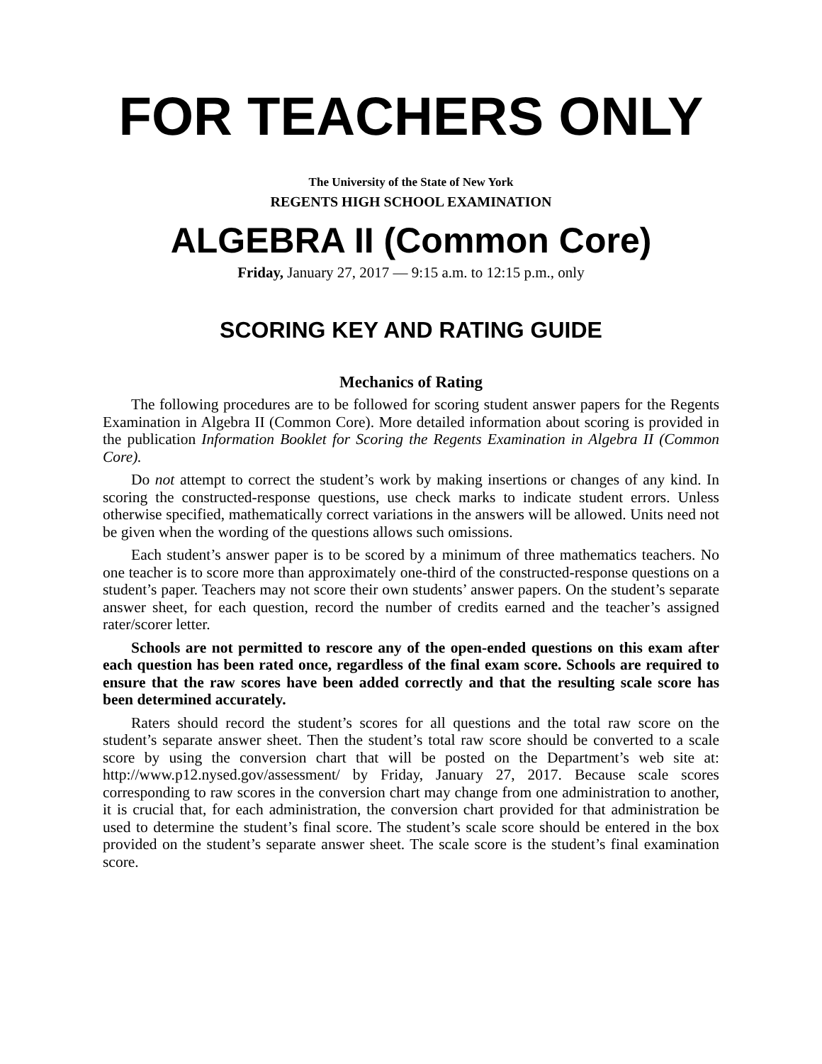FOR TEACHERS ONLY
The University of the State of New York
REGENTS HIGH SCHOOL EXAMINATION
ALGEBRA II (Common Core)
Friday, January 27, 2017 — 9:15 a.m. to 12:15 p.m., only
SCORING KEY AND RATING GUIDE
Mechanics of Rating
The following procedures are to be followed for scoring student answer papers for the Regents Examination in Algebra II (Common Core). More detailed information about scoring is provided in the publication Information Booklet for Scoring the Regents Examination in Algebra II (Common Core).
Do not attempt to correct the student’s work by making insertions or changes of any kind. In scoring the constructed-response questions, use check marks to indicate student errors. Unless otherwise specified, mathematically correct variations in the answers will be allowed. Units need not be given when the wording of the questions allows such omissions.
Each student’s answer paper is to be scored by a minimum of three mathematics teachers. No one teacher is to score more than approximately one-third of the constructed-response questions on a student’s paper. Teachers may not score their own students’ answer papers. On the student’s separate answer sheet, for each question, record the number of credits earned and the teacher’s assigned rater/scorer letter.
Schools are not permitted to rescore any of the open-ended questions on this exam after each question has been rated once, regardless of the final exam score. Schools are required to ensure that the raw scores have been added correctly and that the resulting scale score has been determined accurately.
Raters should record the student’s scores for all questions and the total raw score on the student’s separate answer sheet. Then the student’s total raw score should be converted to a scale score by using the conversion chart that will be posted on the Department’s web site at: http://www.p12.nysed.gov/assessment/ by Friday, January 27, 2017. Because scale scores corresponding to raw scores in the conversion chart may change from one administration to another, it is crucial that, for each administration, the conversion chart provided for that administration be used to determine the student’s final score. The student’s scale score should be entered in the box provided on the student’s separate answer sheet. The scale score is the student’s final examination score.